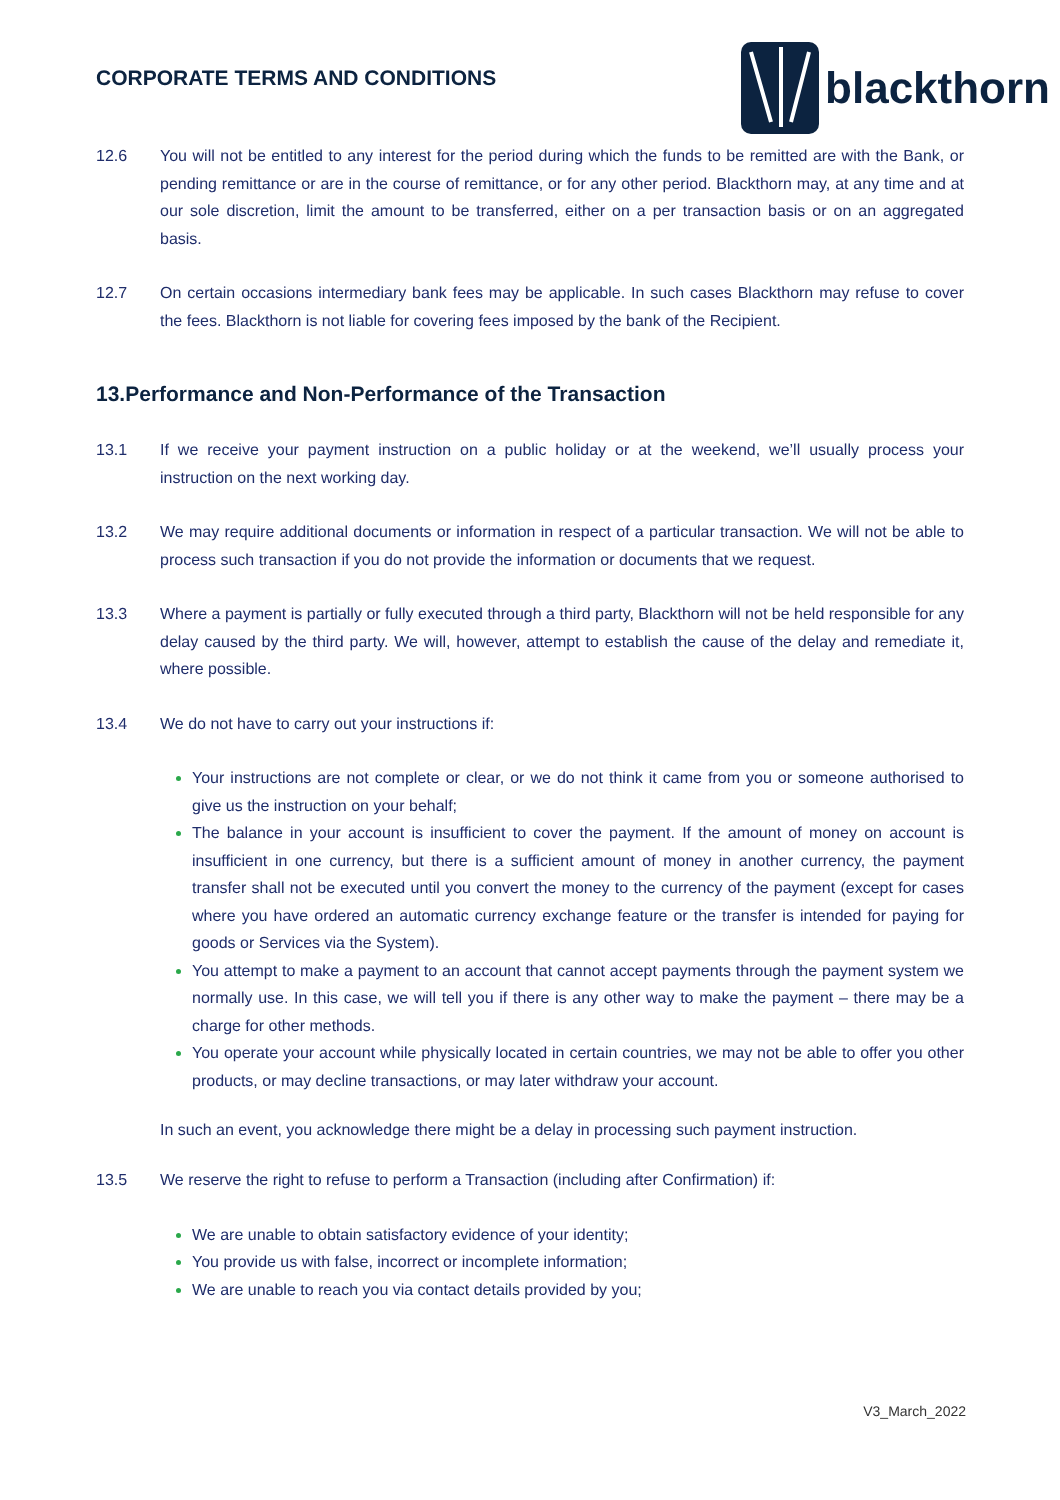CORPORATE TERMS AND CONDITIONS
blackthorn
12.6 You will not be entitled to any interest for the period during which the funds to be remitted are with the Bank, or pending remittance or are in the course of remittance, or for any other period. Blackthorn may, at any time and at our sole discretion, limit the amount to be transferred, either on a per transaction basis or on an aggregated basis.
12.7 On certain occasions intermediary bank fees may be applicable. In such cases Blackthorn may refuse to cover the fees. Blackthorn is not liable for covering fees imposed by the bank of the Recipient.
13.Performance and Non-Performance of the Transaction
13.1 If we receive your payment instruction on a public holiday or at the weekend, we’ll usually process your instruction on the next working day.
13.2 We may require additional documents or information in respect of a particular transaction. We will not be able to process such transaction if you do not provide the information or documents that we request.
13.3 Where a payment is partially or fully executed through a third party, Blackthorn will not be held responsible for any delay caused by the third party. We will, however, attempt to establish the cause of the delay and remediate it, where possible.
13.4 We do not have to carry out your instructions if:
Your instructions are not complete or clear, or we do not think it came from you or someone authorised to give us the instruction on your behalf;
The balance in your account is insufficient to cover the payment. If the amount of money on account is insufficient in one currency, but there is a sufficient amount of money in another currency, the payment transfer shall not be executed until you convert the money to the currency of the payment (except for cases where you have ordered an automatic currency exchange feature or the transfer is intended for paying for goods or Services via the System).
You attempt to make a payment to an account that cannot accept payments through the payment system we normally use. In this case, we will tell you if there is any other way to make the payment – there may be a charge for other methods.
You operate your account while physically located in certain countries, we may not be able to offer you other products, or may decline transactions, or may later withdraw your account.
In such an event, you acknowledge there might be a delay in processing such payment instruction.
13.5 We reserve the right to refuse to perform a Transaction (including after Confirmation) if:
We are unable to obtain satisfactory evidence of your identity;
You provide us with false, incorrect or incomplete information;
We are unable to reach you via contact details provided by you;
V3_March_2022